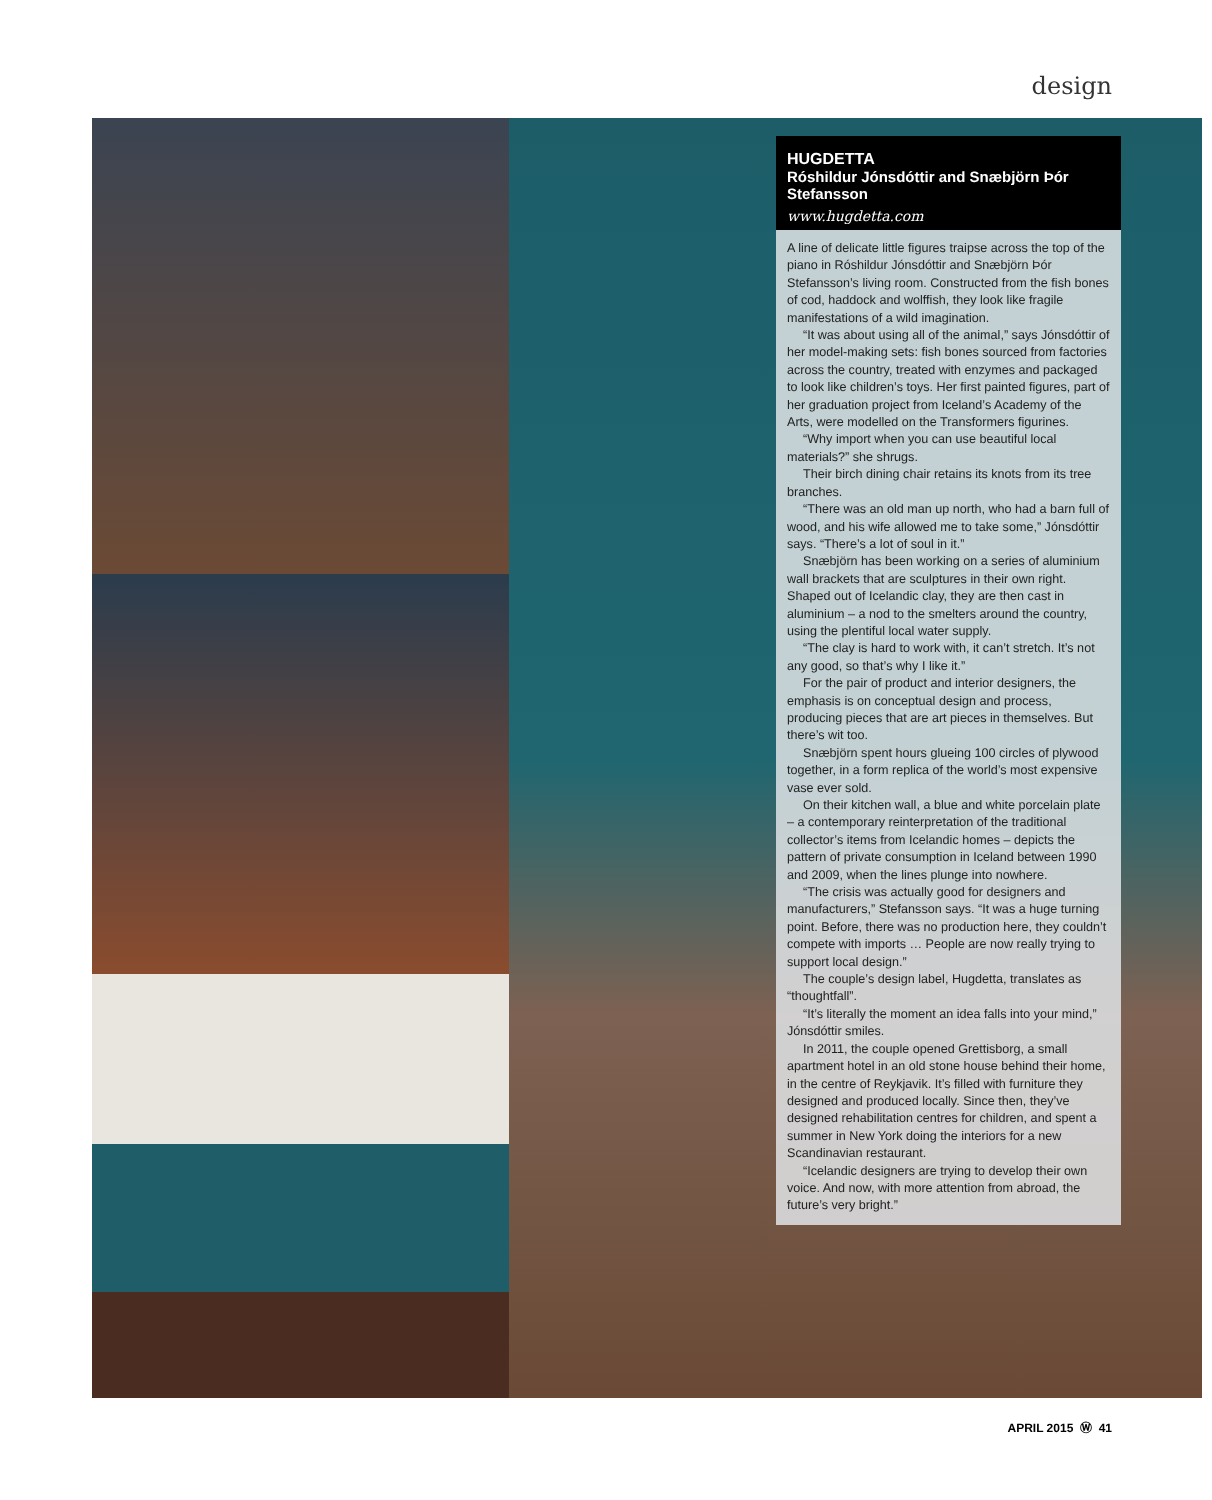design
HUGDETTA
Róshildur Jónsdóttir and Snæbjörn Þór Stefansson
www.hugdetta.com
A line of delicate little figures traipse across the top of the piano in Róshildur Jónsdóttir and Snæbjörn Þór Stefansson’s living room. Constructed from the fish bones of cod, haddock and wolffish, they look like fragile manifestations of a wild imagination.
“It was about using all of the animal,” says Jónsdóttir of her model-making sets: fish bones sourced from factories across the country, treated with enzymes and packaged to look like children’s toys. Her first painted figures, part of her graduation project from Iceland’s Academy of the Arts, were modelled on the Transformers figurines.
“Why import when you can use beautiful local materials?” she shrugs.
Their birch dining chair retains its knots from its tree branches.
“There was an old man up north, who had a barn full of wood, and his wife allowed me to take some,” Jónsdóttir says. “There’s a lot of soul in it.”
Snæbjörn has been working on a series of aluminium wall brackets that are sculptures in their own right. Shaped out of Icelandic clay, they are then cast in aluminium – a nod to the smelters around the country, using the plentiful local water supply.
“The clay is hard to work with, it can’t stretch. It’s not any good, so that’s why I like it.”
For the pair of product and interior designers, the emphasis is on conceptual design and process, producing pieces that are art pieces in themselves. But there’s wit too.
Snæbjörn spent hours glueing 100 circles of plywood together, in a form replica of the world’s most expensive vase ever sold.
On their kitchen wall, a blue and white porcelain plate – a contemporary reinterpretation of the traditional collector’s items from Icelandic homes – depicts the pattern of private consumption in Iceland between 1990 and 2009, when the lines plunge into nowhere.
“The crisis was actually good for designers and manufacturers,” Stefansson says. “It was a huge turning point. Before, there was no production here, they couldn’t compete with imports … People are now really trying to support local design.”
The couple’s design label, Hugdetta, translates as “thoughtfall”.
“It’s literally the moment an idea falls into your mind,” Jónsdóttir smiles.
In 2011, the couple opened Grettisborg, a small apartment hotel in an old stone house behind their home, in the centre of Reykjavik. It’s filled with furniture they designed and produced locally. Since then, they’ve designed rehabilitation centres for children, and spent a summer in New York doing the interiors for a new Scandinavian restaurant.
“Icelandic designers are trying to develop their own voice. And now, with more attention from abroad, the future’s very bright.”
APRIL 2015 Ⓦ 41